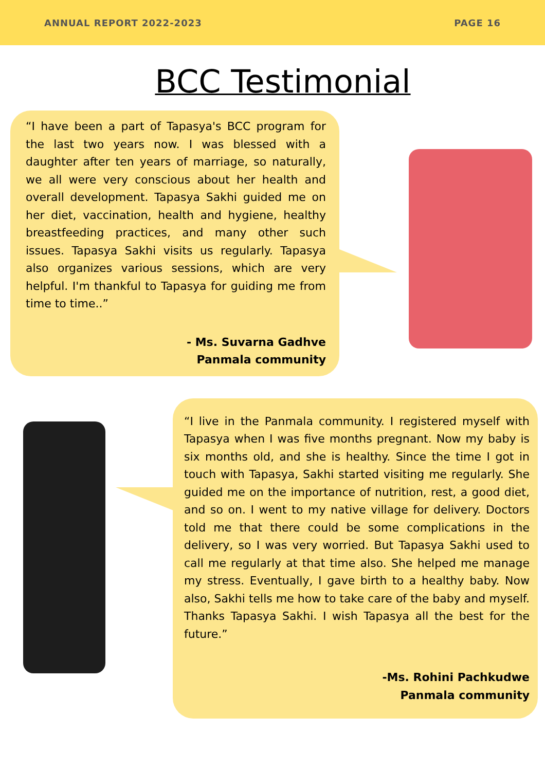ANNUAL REPORT 2022-2023 PAGE 16
BCC Testimonial
“I have been a part of Tapasya's BCC program for the last two years now. I was blessed with a daughter after ten years of marriage, so naturally, we all were very conscious about her health and overall development. Tapasya Sakhi guided me on her diet, vaccination, health and hygiene, healthy breastfeeding practices, and many other such issues. Tapasya Sakhi visits us regularly. Tapasya also organizes various sessions, which are very helpful. I'm thankful to Tapasya for guiding me from time to time..”
- Ms. Suvarna Gadhve
Panmala community
“I live in the Panmala community. I registered myself with Tapasya when I was five months pregnant. Now my baby is six months old, and she is healthy. Since the time I got in touch with Tapasya, Sakhi started visiting me regularly. She guided me on the importance of nutrition, rest, a good diet, and so on. I went to my native village for delivery. Doctors told me that there could be some complications in the delivery, so I was very worried. But Tapasya Sakhi used to call me regularly at that time also. She helped me manage my stress. Eventually, I gave birth to a healthy baby. Now also, Sakhi tells me how to take care of the baby and myself. Thanks Tapasya Sakhi. I wish Tapasya all the best for the future.”
-Ms. Rohini Pachkudwe
Panmala community